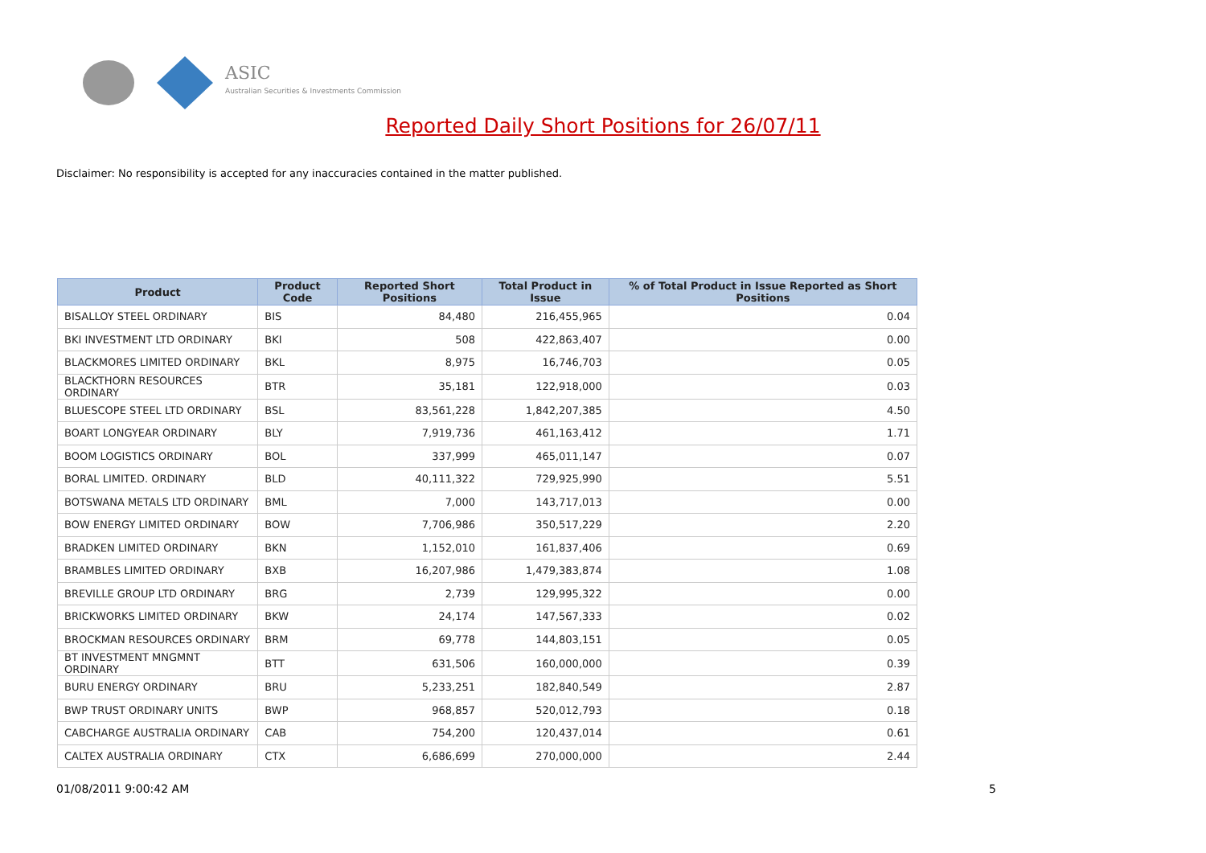ASIC
Australian Securities & Investments Commission
Reported Daily Short Positions for 26/07/11
Disclaimer: No responsibility is accepted for any inaccuracies contained in the matter published.
| Product | Product Code | Reported Short Positions | Total Product in Issue | % of Total Product in Issue Reported as Short Positions |
| --- | --- | --- | --- | --- |
| BISALLOY STEEL ORDINARY | BIS | 84,480 | 216,455,965 | 0.04 |
| BKI INVESTMENT LTD ORDINARY | BKI | 508 | 422,863,407 | 0.00 |
| BLACKMORES LIMITED ORDINARY | BKL | 8,975 | 16,746,703 | 0.05 |
| BLACKTHORN RESOURCES ORDINARY | BTR | 35,181 | 122,918,000 | 0.03 |
| BLUESCOPE STEEL LTD ORDINARY | BSL | 83,561,228 | 1,842,207,385 | 4.50 |
| BOART LONGYEAR ORDINARY | BLY | 7,919,736 | 461,163,412 | 1.71 |
| BOOM LOGISTICS ORDINARY | BOL | 337,999 | 465,011,147 | 0.07 |
| BORAL LIMITED. ORDINARY | BLD | 40,111,322 | 729,925,990 | 5.51 |
| BOTSWANA METALS LTD ORDINARY | BML | 7,000 | 143,717,013 | 0.00 |
| BOW ENERGY LIMITED ORDINARY | BOW | 7,706,986 | 350,517,229 | 2.20 |
| BRADKEN LIMITED ORDINARY | BKN | 1,152,010 | 161,837,406 | 0.69 |
| BRAMBLES LIMITED ORDINARY | BXB | 16,207,986 | 1,479,383,874 | 1.08 |
| BREVILLE GROUP LTD ORDINARY | BRG | 2,739 | 129,995,322 | 0.00 |
| BRICKWORKS LIMITED ORDINARY | BKW | 24,174 | 147,567,333 | 0.02 |
| BROCKMAN RESOURCES ORDINARY | BRM | 69,778 | 144,803,151 | 0.05 |
| BT INVESTMENT MNGMNT ORDINARY | BTT | 631,506 | 160,000,000 | 0.39 |
| BURU ENERGY ORDINARY | BRU | 5,233,251 | 182,840,549 | 2.87 |
| BWP TRUST ORDINARY UNITS | BWP | 968,857 | 520,012,793 | 0.18 |
| CABCHARGE AUSTRALIA ORDINARY | CAB | 754,200 | 120,437,014 | 0.61 |
| CALTEX AUSTRALIA ORDINARY | CTX | 6,686,699 | 270,000,000 | 2.44 |
01/08/2011 9:00:42 AM 5